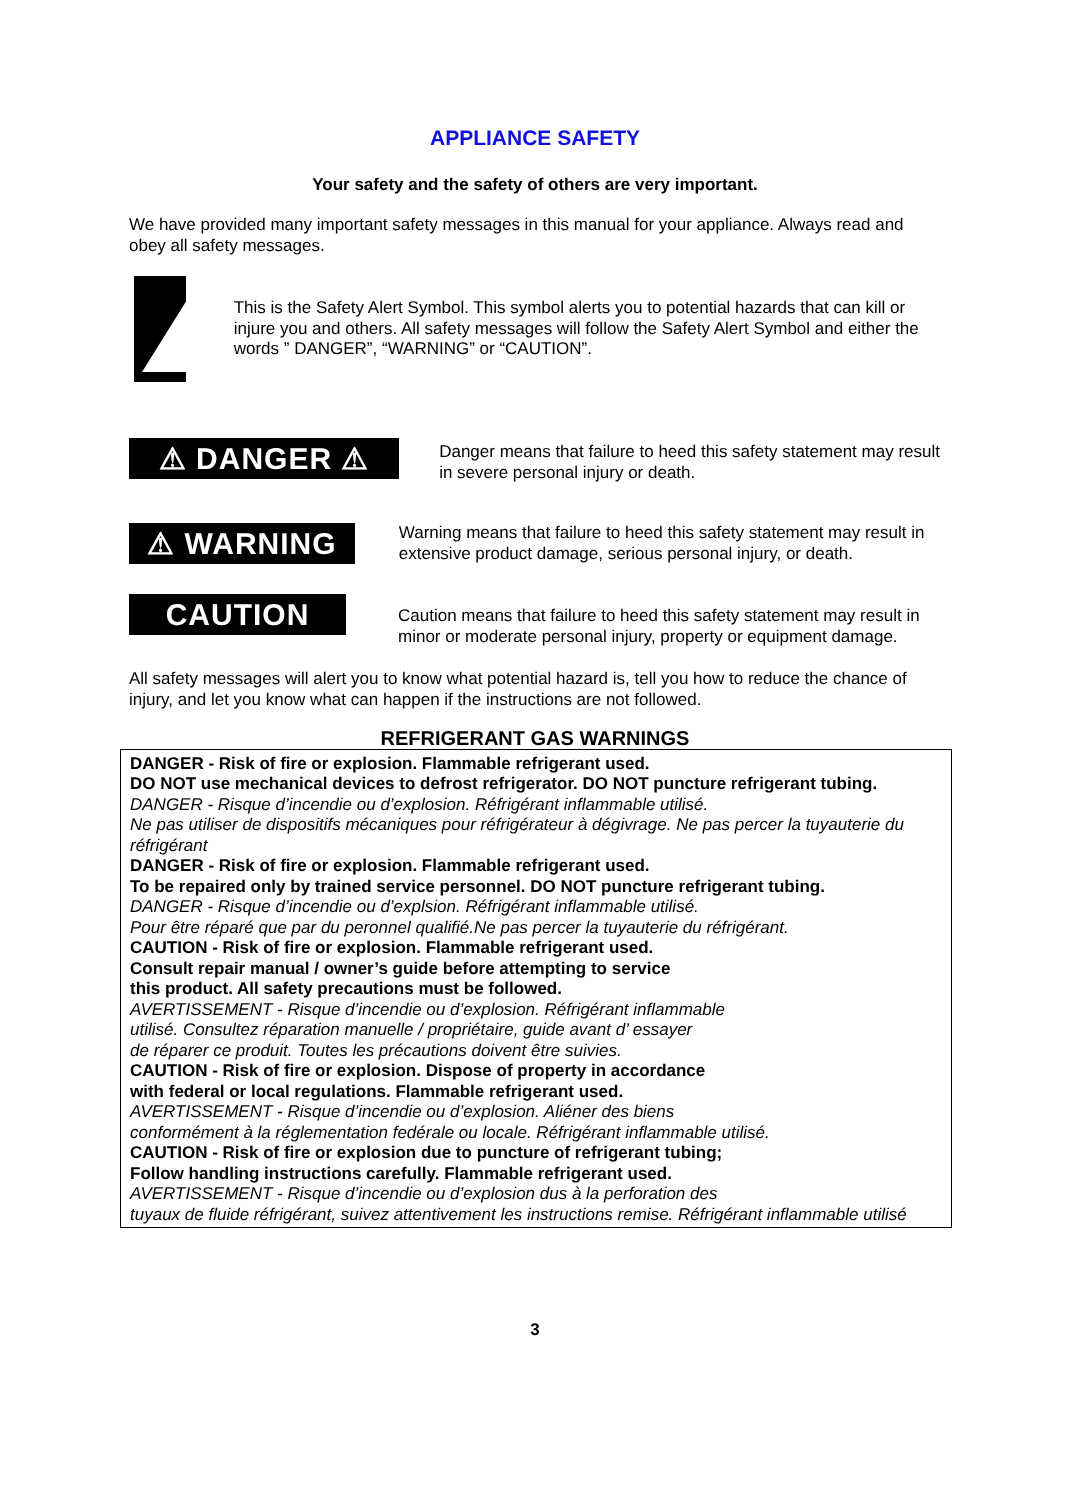APPLIANCE SAFETY
Your safety and the safety of others are very important.
We have provided many important safety messages in this manual for your appliance. Always read and obey all safety messages.
This is the Safety Alert Symbol. This symbol alerts you to potential hazards that can kill or injure you and others. All safety messages will follow the Safety Alert Symbol and either the words ” DANGER”, “WARNING” or “CAUTION”.
⚠ DANGER ⚠
Danger means that failure to heed this safety statement may result in severe personal injury or death.
⚠ WARNING ⚠
Warning means that failure to heed this safety statement may result in extensive product damage, serious personal injury, or death.
CAUTION
Caution means that failure to heed this safety statement may result in minor or moderate personal injury, property or equipment damage.
All safety messages will alert you to know what potential hazard is, tell you how to reduce the chance of injury, and let you know what can happen if the instructions are not followed.
REFRIGERANT GAS WARNINGS
DANGER - Risk of fire or explosion. Flammable refrigerant used.
DO NOT use mechanical devices to defrost refrigerator. DO NOT puncture refrigerant tubing.
DANGER - Risque d’incendie ou d’explosion. Réfrigérant inflammable utilisé.
Ne pas utiliser de dispositifs mécaniques pour réfrigérateur à dégivrage. Ne pas percer la tuyauterie du réfrigérant
DANGER - Risk of fire or explosion. Flammable refrigerant used.
To be repaired only by trained service personnel. DO NOT puncture refrigerant tubing.
DANGER - Risque d’incendie ou d’explsion. Réfrigérant inflammable utilisé.
Pour être réparé que par du peronnel qualifié.Ne pas percer la tuyauterie du réfrigérant.
CAUTION - Risk of fire or explosion. Flammable refrigerant used.
Consult repair manual / owner’s guide before attempting to service
this product. All safety precautions must be followed.
AVERTISSEMENT - Risque d’incendie ou d’explosion. Réfrigérant inflammable
utilisé. Consultez réparation manuelle / propriétaire, guide avant d’ essayer
de réparer ce produit. Toutes les précautions doivent être suivies.
CAUTION - Risk of fire or explosion. Dispose of property in accordance
with federal or local regulations. Flammable refrigerant used.
AVERTISSEMENT - Risque d’incendie ou d’explosion. Aliéner des biens
conformément à la réglementation fedérale ou locale. Réfrigérant inflammable utilisé.
CAUTION - Risk of fire or explosion due to puncture of refrigerant tubing;
Follow handling instructions carefully. Flammable refrigerant used.
AVERTISSEMENT - Risque d’incendie ou d’explosion dus à la perforation des
tuyaux de fluide réfrigérant, suivez attentivement les instructions remise. Réfrigérant inflammable utilisé
3